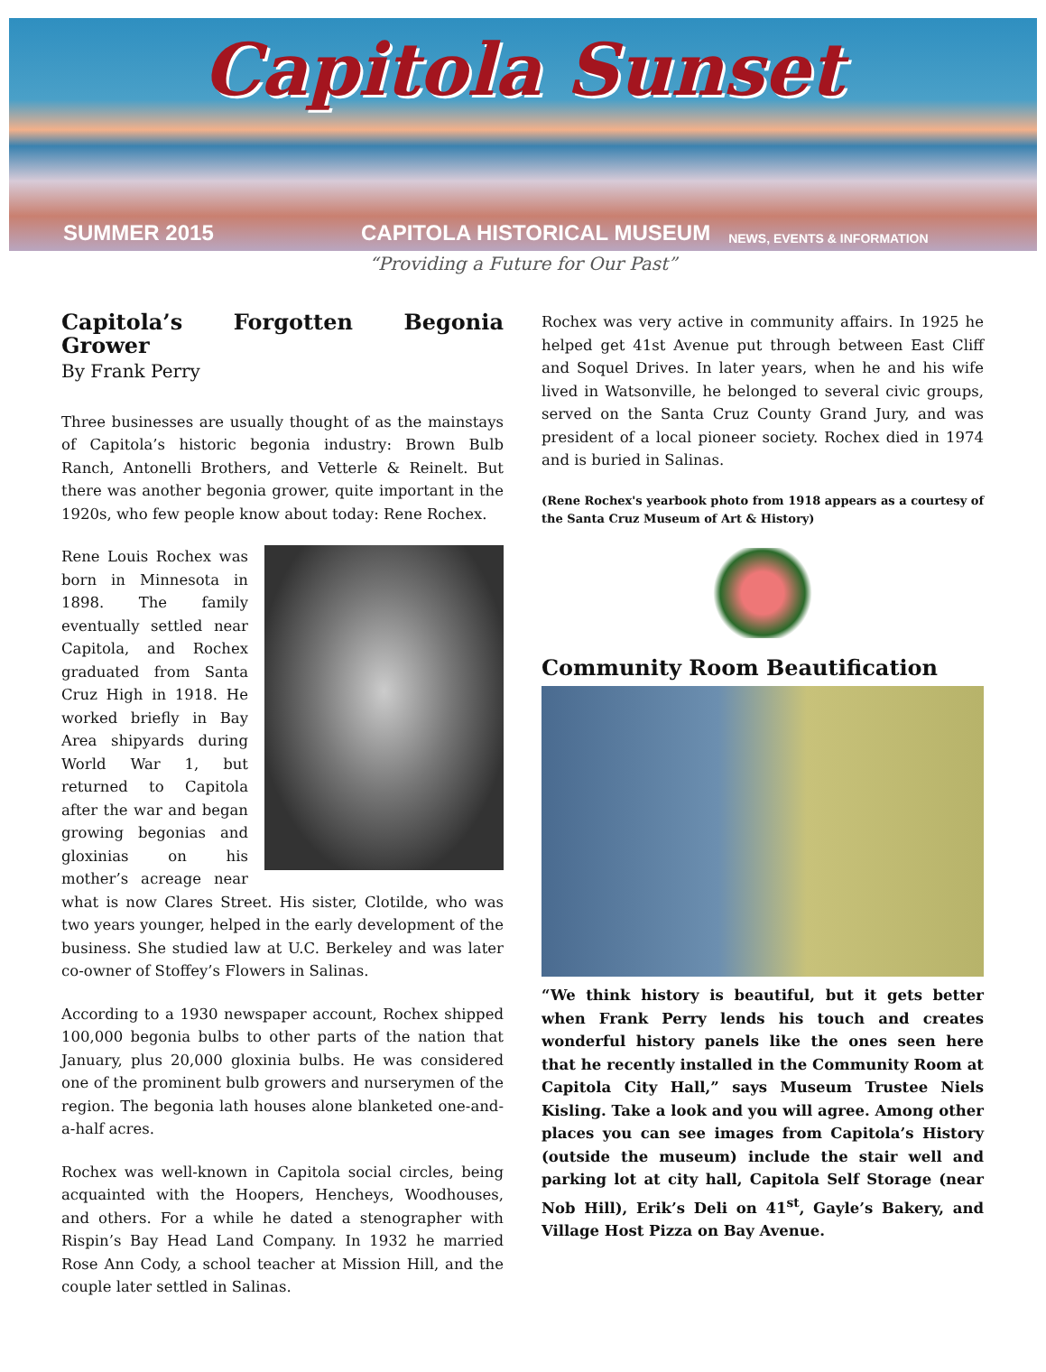Capitola Sunset
SUMMER 2015 CAPITOLA HISTORICAL MUSEUM NEWS, EVENTS & INFORMATION
“Providing a Future for Our Past”
Capitola’s Forgotten Begonia Grower
By Frank Perry
Three businesses are usually thought of as the mainstays of Capitola’s historic begonia industry: Brown Bulb Ranch, Antonelli Brothers, and Vetterle & Reinelt. But there was another begonia grower, quite important in the 1920s, who few people know about today: Rene Rochex.
Rene Louis Rochex was born in Minnesota in 1898. The family eventually settled near Capitola, and Rochex graduated from Santa Cruz High in 1918. He worked briefly in Bay Area shipyards during World War 1, but returned to Capitola after the war and began growing begonias and gloxinias on his mother’s acreage near what is now Clares Street. His sister, Clotilde, who was two years younger, helped in the early development of the business. She studied law at U.C. Berkeley and was later co-owner of Stoffey’s Flowers in Salinas.
According to a 1930 newspaper account, Rochex shipped 100,000 begonia bulbs to other parts of the nation that January, plus 20,000 gloxinia bulbs. He was considered one of the prominent bulb growers and nurserymen of the region. The begonia lath houses alone blanketed one-and-a-half acres.
Rochex was well-known in Capitola social circles, being acquainted with the Hoopers, Hencheys, Woodhouses, and others. For a while he dated a stenographer with Rispin’s Bay Head Land Company. In 1932 he married Rose Ann Cody, a school teacher at Mission Hill, and the couple later settled in Salinas.
Rochex was very active in community affairs. In 1925 he helped get 41st Avenue put through between East Cliff and Soquel Drives. In later years, when he and his wife lived in Watsonville, he belonged to several civic groups, served on the Santa Cruz County Grand Jury, and was president of a local pioneer society. Rochex died in 1974 and is buried in Salinas.
(Rene Rochex's yearbook photo from 1918 appears as a courtesy of the Santa Cruz Museum of Art & History)
Community Room Beautification
“We think history is beautiful, but it gets better when Frank Perry lends his touch and creates wonderful history panels like the ones seen here that he recently installed in the Community Room at Capitola City Hall,” says Museum Trustee Niels Kisling. Take a look and you will agree. Among other places you can see images from Capitola’s History (outside the museum) include the stair well and parking lot at city hall, Capitola Self Storage (near Nob Hill), Erik’s Deli on 41<sup>st</sup>, Gayle’s Bakery, and Village Host Pizza on Bay Avenue.